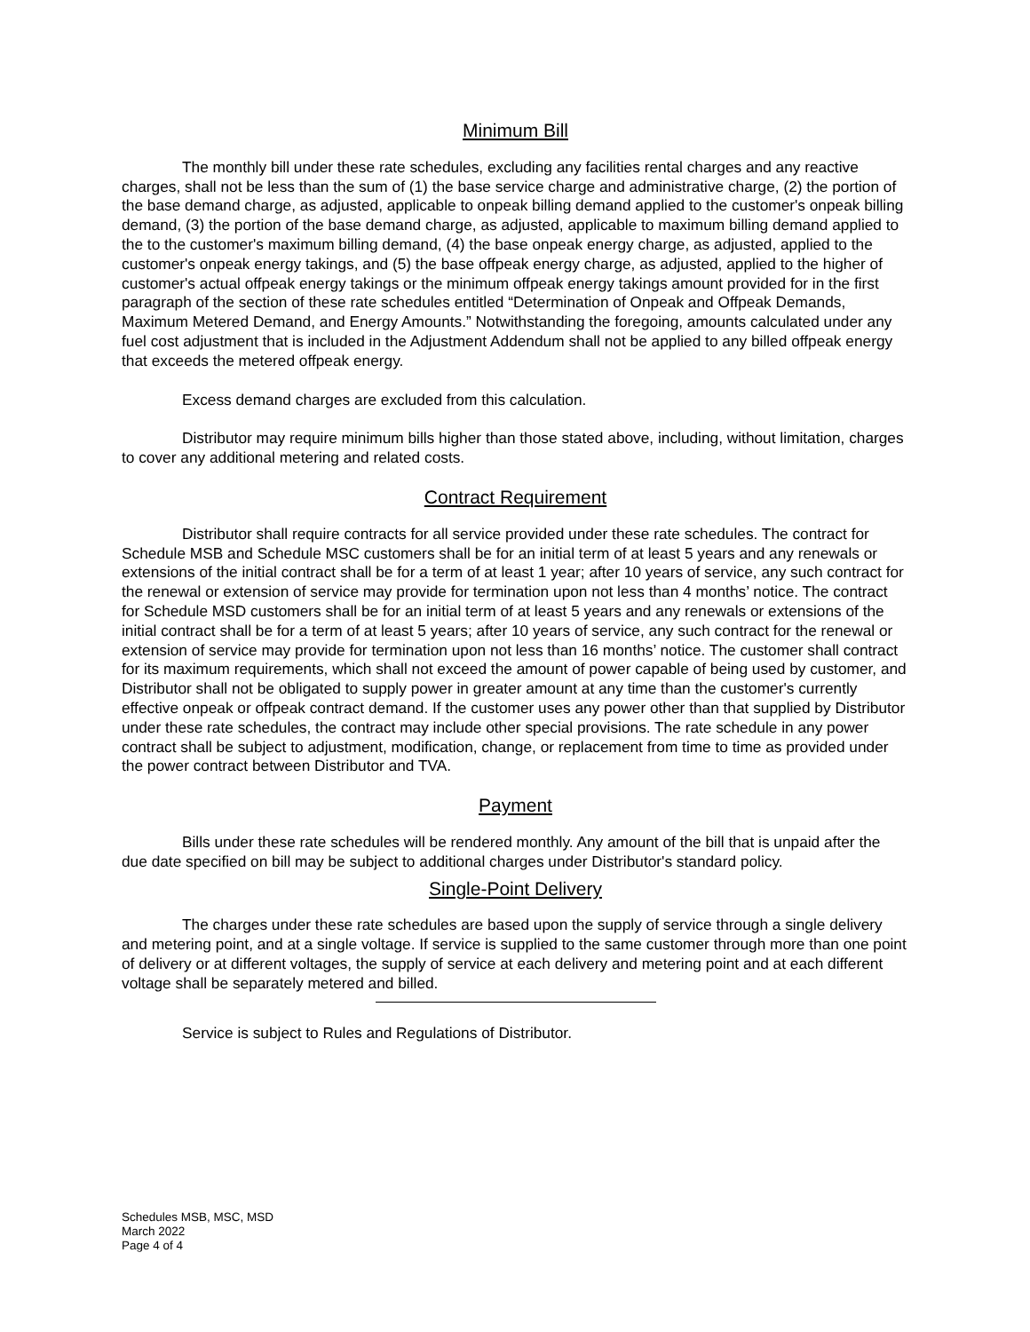Minimum Bill
The monthly bill under these rate schedules, excluding any facilities rental charges and any reactive charges, shall not be less than the sum of (1) the base service charge and administrative charge, (2) the portion of the base demand charge, as adjusted, applicable to onpeak billing demand applied to the customer's onpeak billing demand, (3) the portion of the base demand charge, as adjusted, applicable to maximum billing demand applied to the to the customer's maximum billing demand, (4) the base onpeak energy charge, as adjusted, applied to the customer's onpeak energy takings, and (5) the base offpeak energy charge, as adjusted, applied to the higher of customer's actual offpeak energy takings or the minimum offpeak energy takings amount provided for in the first paragraph of the section of these rate schedules entitled “Determination of Onpeak and Offpeak Demands, Maximum Metered Demand, and Energy Amounts.” Notwithstanding the foregoing, amounts calculated under any fuel cost adjustment that is included in the Adjustment Addendum shall not be applied to any billed offpeak energy that exceeds the metered offpeak energy.
Excess demand charges are excluded from this calculation.
Distributor may require minimum bills higher than those stated above, including, without limitation, charges to cover any additional metering and related costs.
Contract Requirement
Distributor shall require contracts for all service provided under these rate schedules. The contract for Schedule MSB and Schedule MSC customers shall be for an initial term of at least 5 years and any renewals or extensions of the initial contract shall be for a term of at least 1 year; after 10 years of service, any such contract for the renewal or extension of service may provide for termination upon not less than 4 months’ notice. The contract for Schedule MSD customers shall be for an initial term of at least 5 years and any renewals or extensions of the initial contract shall be for a term of at least 5 years; after 10 years of service, any such contract for the renewal or extension of service may provide for termination upon not less than 16 months’ notice. The customer shall contract for its maximum requirements, which shall not exceed the amount of power capable of being used by customer, and Distributor shall not be obligated to supply power in greater amount at any time than the customer's currently effective onpeak or offpeak contract demand. If the customer uses any power other than that supplied by Distributor under these rate schedules, the contract may include other special provisions. The rate schedule in any power contract shall be subject to adjustment, modification, change, or replacement from time to time as provided under the power contract between Distributor and TVA.
Payment
Bills under these rate schedules will be rendered monthly. Any amount of the bill that is unpaid after the due date specified on bill may be subject to additional charges under Distributor's standard policy.
Single-Point Delivery
The charges under these rate schedules are based upon the supply of service through a single delivery and metering point, and at a single voltage. If service is supplied to the same customer through more than one point of delivery or at different voltages, the supply of service at each delivery and metering point and at each different voltage shall be separately metered and billed.
Service is subject to Rules and Regulations of Distributor.
Schedules MSB, MSC, MSD
March 2022
Page 4 of 4